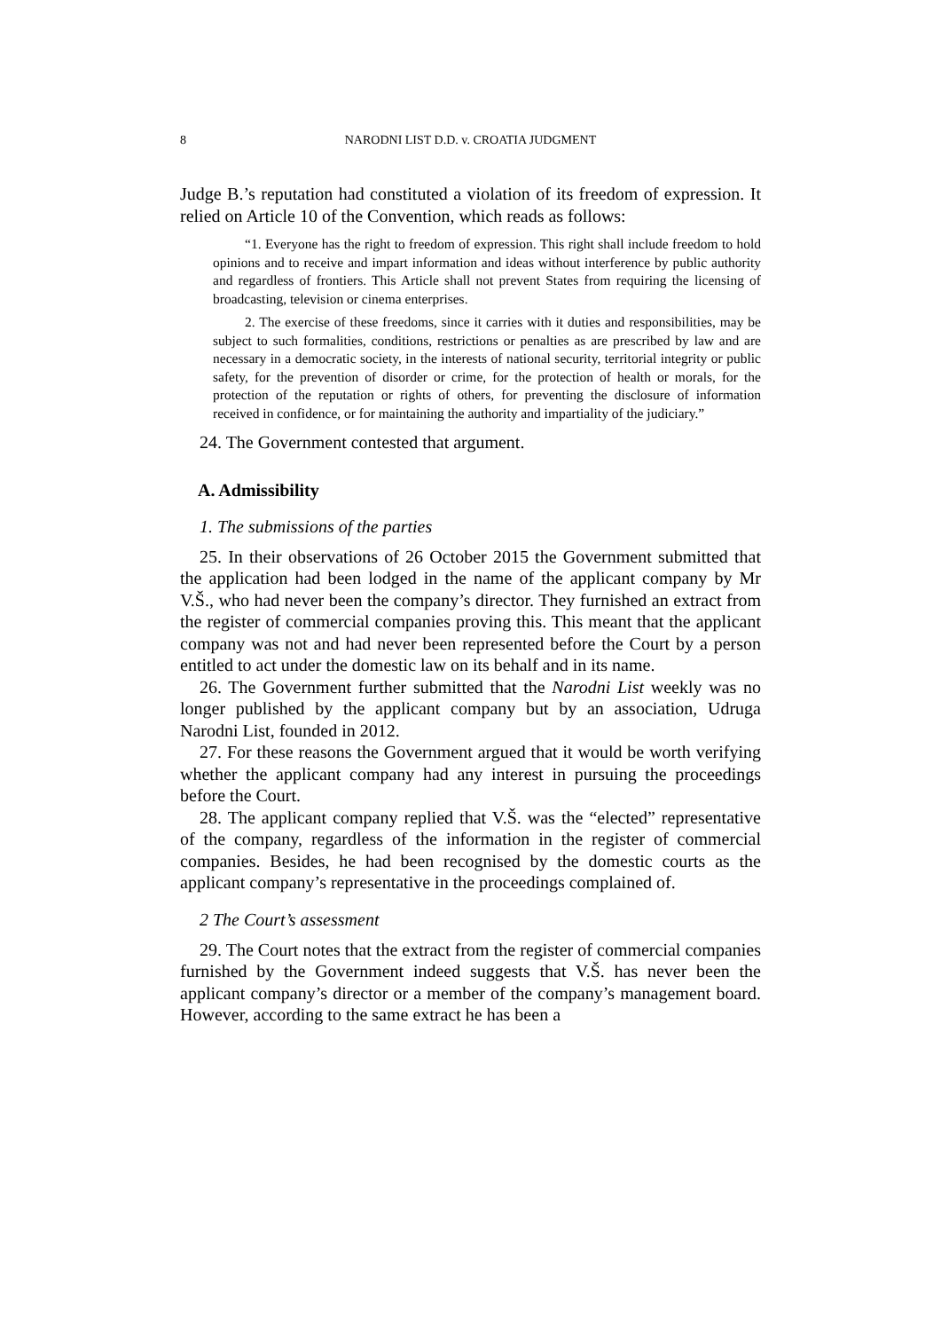8 NARODNI LIST D.D. v. CROATIA JUDGMENT
Judge B.’s reputation had constituted a violation of its freedom of expression. It relied on Article 10 of the Convention, which reads as follows:
“1. Everyone has the right to freedom of expression. This right shall include freedom to hold opinions and to receive and impart information and ideas without interference by public authority and regardless of frontiers. This Article shall not prevent States from requiring the licensing of broadcasting, television or cinema enterprises.
2. The exercise of these freedoms, since it carries with it duties and responsibilities, may be subject to such formalities, conditions, restrictions or penalties as are prescribed by law and are necessary in a democratic society, in the interests of national security, territorial integrity or public safety, for the prevention of disorder or crime, for the protection of health or morals, for the protection of the reputation or rights of others, for preventing the disclosure of information received in confidence, or for maintaining the authority and impartiality of the judiciary.”
24. The Government contested that argument.
A. Admissibility
1. The submissions of the parties
25. In their observations of 26 October 2015 the Government submitted that the application had been lodged in the name of the applicant company by Mr V.Š., who had never been the company’s director. They furnished an extract from the register of commercial companies proving this. This meant that the applicant company was not and had never been represented before the Court by a person entitled to act under the domestic law on its behalf and in its name.
26. The Government further submitted that the Narodni List weekly was no longer published by the applicant company but by an association, Udruga Narodni List, founded in 2012.
27. For these reasons the Government argued that it would be worth verifying whether the applicant company had any interest in pursuing the proceedings before the Court.
28. The applicant company replied that V.Š. was the “elected” representative of the company, regardless of the information in the register of commercial companies. Besides, he had been recognised by the domestic courts as the applicant company’s representative in the proceedings complained of.
2 The Court’s assessment
29. The Court notes that the extract from the register of commercial companies furnished by the Government indeed suggests that V.Š. has never been the applicant company’s director or a member of the company’s management board. However, according to the same extract he has been a